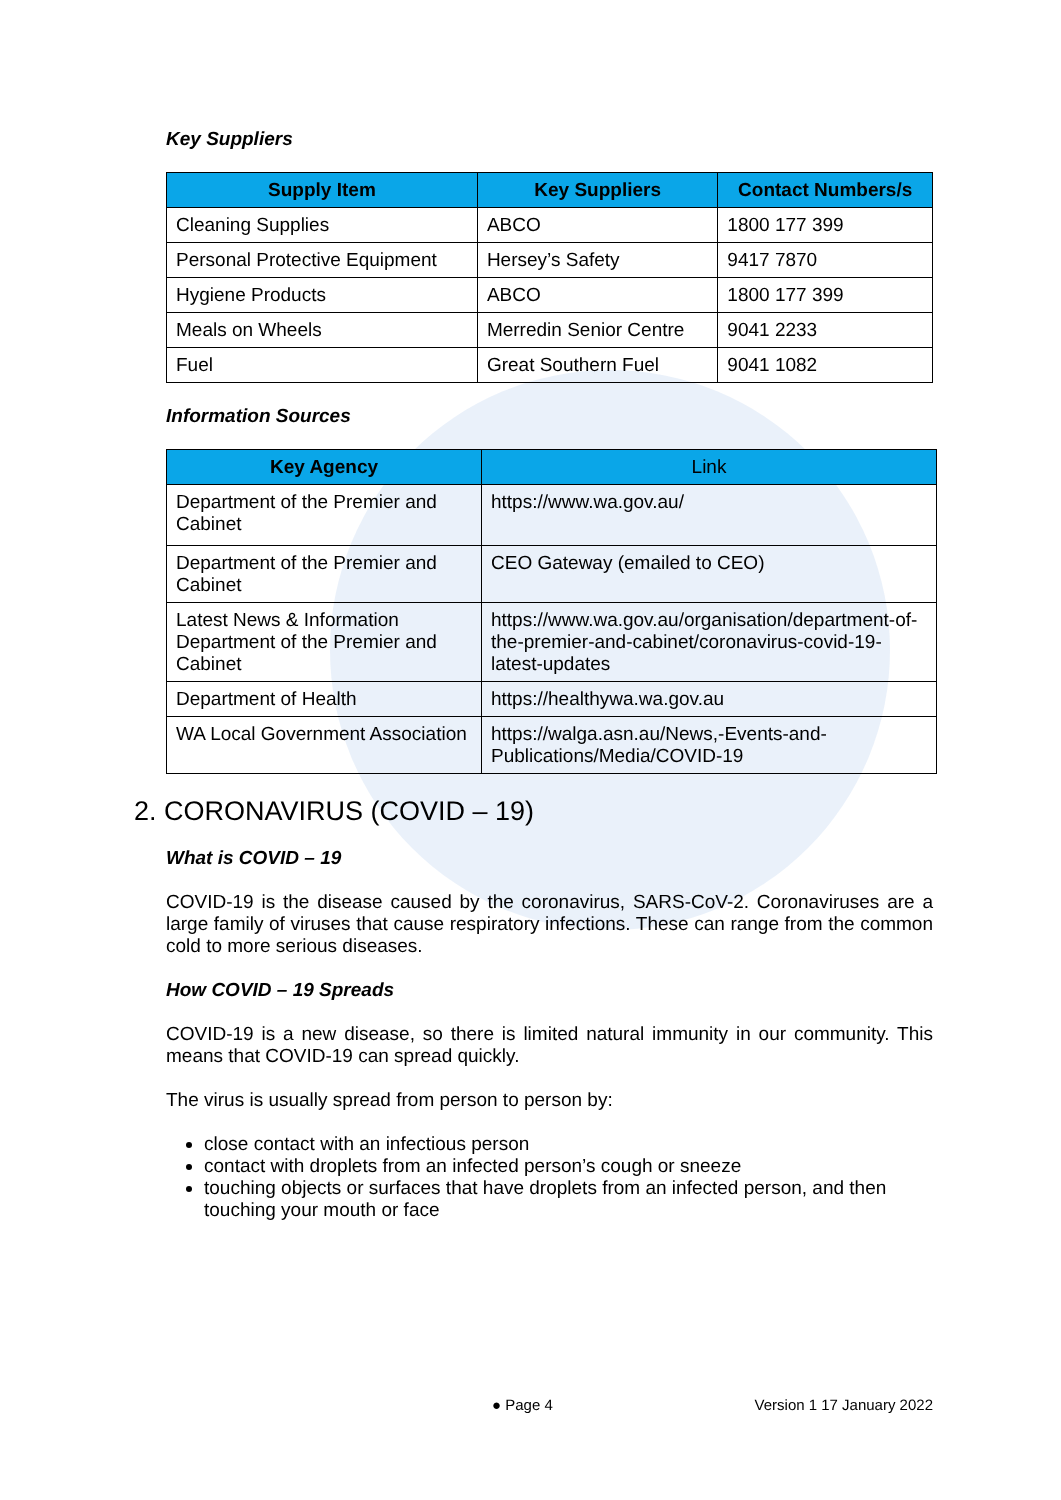Key Suppliers
| Supply Item | Key Suppliers | Contact Numbers/s |
| --- | --- | --- |
| Cleaning Supplies | ABCO | 1800 177 399 |
| Personal Protective Equipment | Hersey’s Safety | 9417 7870 |
| Hygiene Products | ABCO | 1800 177 399 |
| Meals on Wheels | Merredin Senior Centre | 9041 2233 |
| Fuel | Great Southern Fuel | 9041 1082 |
Information Sources
| Key Agency | Link |
| --- | --- |
| Department of the Premier and Cabinet | https://www.wa.gov.au/ |
| Department of the Premier and Cabinet | CEO Gateway (emailed to CEO) |
| Latest News & Information Department of the Premier and Cabinet | https://www.wa.gov.au/organisation/department-of-the-premier-and-cabinet/coronavirus-covid-19-latest-updates |
| Department of Health | https://healthywa.wa.gov.au |
| WA Local Government Association | https://walga.asn.au/News,-Events-and-Publications/Media/COVID-19 |
2. CORONAVIRUS (COVID – 19)
What is COVID – 19
COVID-19 is the disease caused by the coronavirus, SARS-CoV-2. Coronaviruses are a large family of viruses that cause respiratory infections. These can range from the common cold to more serious diseases.
How COVID – 19 Spreads
COVID-19 is a new disease, so there is limited natural immunity in our community. This means that COVID-19 can spread quickly.
The virus is usually spread from person to person by:
close contact with an infectious person
contact with droplets from an infected person’s cough or sneeze
touching objects or surfaces that have droplets from an infected person, and then touching your mouth or face
● Page 4 Version 1 17 January 2022